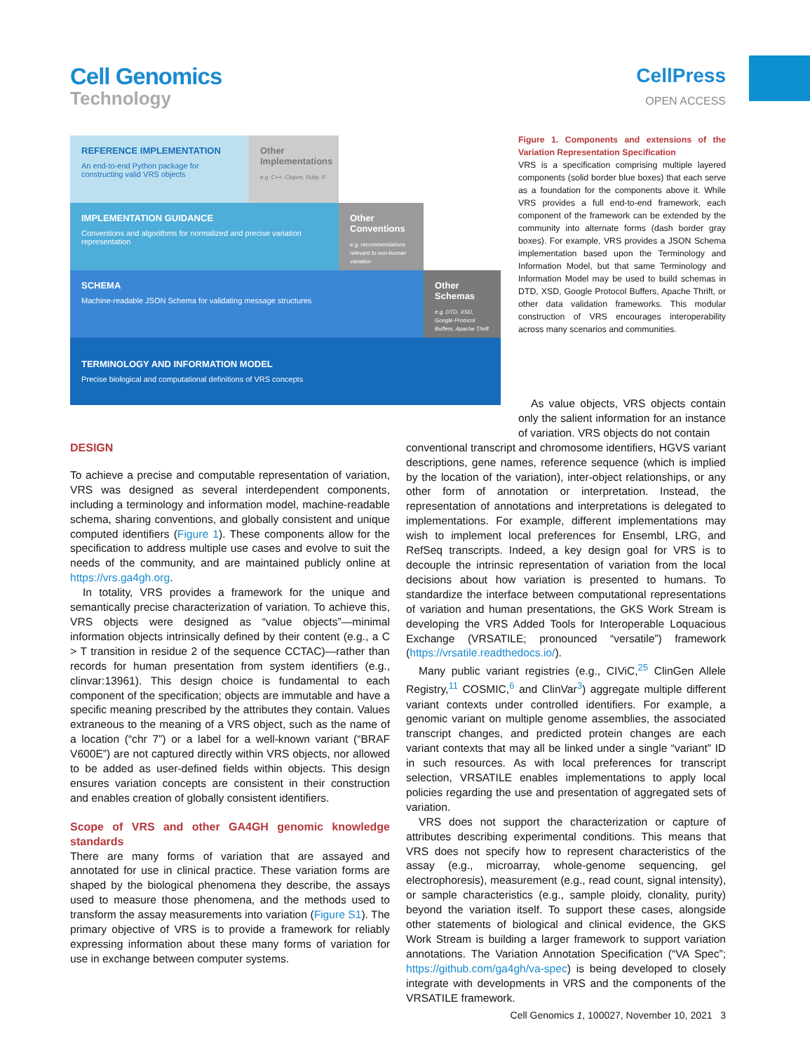Cell Genomics
Technology
CellPress
OPEN ACCESS
REFERENCE IMPLEMENTATION
An end-to-end Python package for constructing valid VRS objects
Other Implementations
e.g. C++, Clojure, Ruby, R
IMPLEMENTATION GUIDANCE
Conventions and algorithms for normalized and precise variation representation
Other Conventions
e.g. recommendations relevant to non-human variation
SCHEMA
Machine-readable JSON Schema for validating message structures
Other Schemas
e.g. DTD, XSD, Google Protocol Buffers, Apache Thrift
TERMINOLOGY AND INFORMATION MODEL
Precise biological and computational definitions of VRS concepts
Figure 1. Components and extensions of the Variation Representation Specification
VRS is a specification comprising multiple layered components (solid border blue boxes) that each serve as a foundation for the components above it. While VRS provides a full end-to-end framework, each component of the framework can be extended by the community into alternate forms (dash border gray boxes). For example, VRS provides a JSON Schema implementation based upon the Terminology and Information Model, but that same Terminology and Information Model may be used to build schemas in DTD, XSD, Google Protocol Buffers, Apache Thrift, or other data validation frameworks. This modular construction of VRS encourages interoperability across many scenarios and communities.
DESIGN
To achieve a precise and computable representation of variation, VRS was designed as several interdependent components, including a terminology and information model, machine-readable schema, sharing conventions, and globally consistent and unique computed identifiers (Figure 1). These components allow for the specification to address multiple use cases and evolve to suit the needs of the community, and are maintained publicly online at https://vrs.ga4gh.org.
In totality, VRS provides a framework for the unique and semantically precise characterization of variation. To achieve this, VRS objects were designed as “value objects”—minimal information objects intrinsically defined by their content (e.g., a C > T transition in residue 2 of the sequence CCTAC)—rather than records for human presentation from system identifiers (e.g., clinvar:13961). This design choice is fundamental to each component of the specification; objects are immutable and have a specific meaning prescribed by the attributes they contain. Values extraneous to the meaning of a VRS object, such as the name of a location (“chr 7”) or a label for a well-known variant (“BRAF V600E”) are not captured directly within VRS objects, nor allowed to be added as user-defined fields within objects. This design ensures variation concepts are consistent in their construction and enables creation of globally consistent identifiers.
Scope of VRS and other GA4GH genomic knowledge standards
There are many forms of variation that are assayed and annotated for use in clinical practice. These variation forms are shaped by the biological phenomena they describe, the assays used to measure those phenomena, and the methods used to transform the assay measurements into variation (Figure S1). The primary objective of VRS is to provide a framework for reliably expressing information about these many forms of variation for use in exchange between computer systems.
As value objects, VRS objects contain only the salient information for an instance of variation. VRS objects do not contain
conventional transcript and chromosome identifiers, HGVS variant descriptions, gene names, reference sequence (which is implied by the location of the variation), inter-object relationships, or any other form of annotation or interpretation. Instead, the representation of annotations and interpretations is delegated to implementations. For example, different implementations may wish to implement local preferences for Ensembl, LRG, and RefSeq transcripts. Indeed, a key design goal for VRS is to decouple the intrinsic representation of variation from the local decisions about how variation is presented to humans. To standardize the interface between computational representations of variation and human presentations, the GKS Work Stream is developing the VRS Added Tools for Interoperable Loquacious Exchange (VRSATILE; pronounced “versatile”) framework (https://vrsatile.readthedocs.io/).
Many public variant registries (e.g., CIViC,<sup>25</sup> ClinGen Allele Registry,<sup>11</sup> COSMIC,<sup>6</sup> and ClinVar<sup>3</sup>) aggregate multiple different variant contexts under controlled identifiers. For example, a genomic variant on multiple genome assemblies, the associated transcript changes, and predicted protein changes are each variant contexts that may all be linked under a single “variant” ID in such resources. As with local preferences for transcript selection, VRSATILE enables implementations to apply local policies regarding the use and presentation of aggregated sets of variation.
VRS does not support the characterization or capture of attributes describing experimental conditions. This means that VRS does not specify how to represent characteristics of the assay (e.g., microarray, whole-genome sequencing, gel electrophoresis), measurement (e.g., read count, signal intensity), or sample characteristics (e.g., sample ploidy, clonality, purity) beyond the variation itself. To support these cases, alongside other statements of biological and clinical evidence, the GKS Work Stream is building a larger framework to support variation annotations. The Variation Annotation Specification (“VA Spec”; https://github.com/ga4gh/va-spec) is being developed to closely integrate with developments in VRS and the components of the VRSATILE framework.
Cell Genomics 1, 100027, November 10, 2021 3